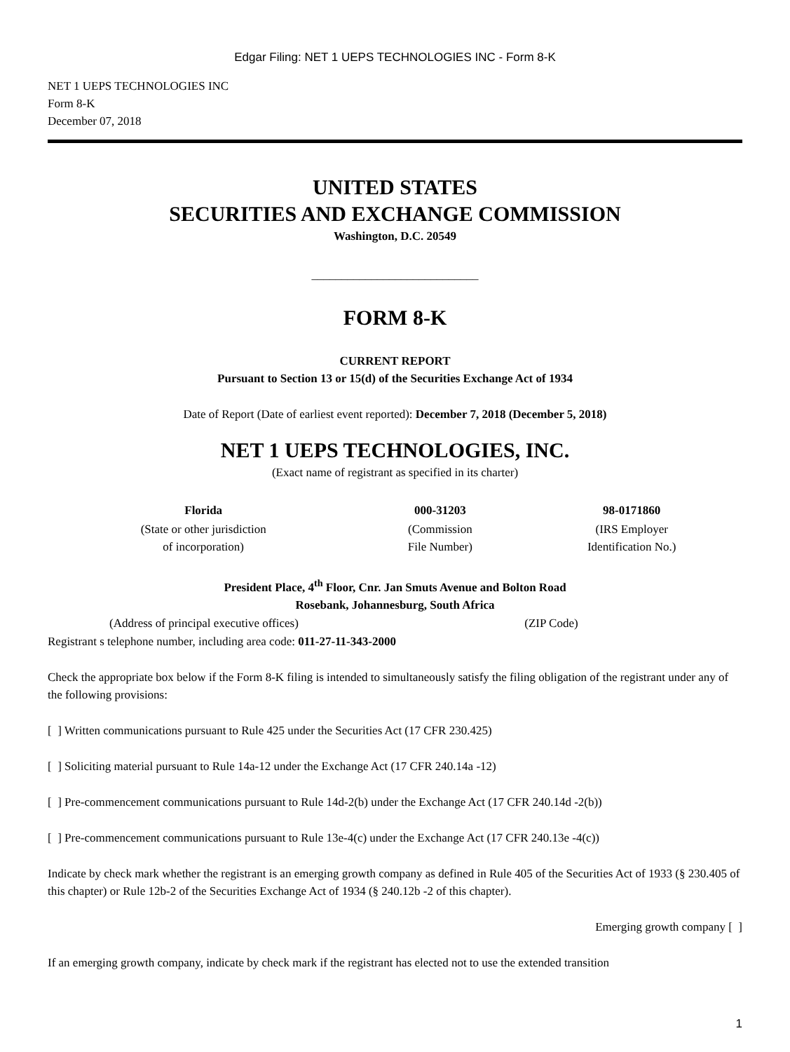Edgar Filing: NET 1 UEPS TECHNOLOGIES INC - Form 8-K
NET 1 UEPS TECHNOLOGIES INC
Form 8-K
December 07, 2018
UNITED STATES
SECURITIES AND EXCHANGE COMMISSION
Washington, D.C. 20549
____________________________
FORM 8-K
CURRENT REPORT
Pursuant to Section 13 or 15(d) of the Securities Exchange Act of 1934
Date of Report (Date of earliest event reported): December 7, 2018 (December 5, 2018)
NET 1 UEPS TECHNOLOGIES, INC.
(Exact name of registrant as specified in its charter)
| Florida | 000-31203 | 98-0171860 |
| (State or other jurisdiction of incorporation) | (Commission File Number) | (IRS Employer Identification No.) |
President Place, 4<sup>th</sup> Floor, Cnr. Jan Smuts Avenue and Bolton Road
Rosebank, Johannesburg, South Africa
| (Address of principal executive offices) | (ZIP Code) |
Registrant s telephone number, including area code: 011-27-11-343-2000
Check the appropriate box below if the Form 8-K filing is intended to simultaneously satisfy the filing obligation of the registrant under any of the following provisions:
[ ] Written communications pursuant to Rule 425 under the Securities Act (17 CFR 230.425)
[ ] Soliciting material pursuant to Rule 14a-12 under the Exchange Act (17 CFR 240.14a -12)
[ ] Pre-commencement communications pursuant to Rule 14d-2(b) under the Exchange Act (17 CFR 240.14d -2(b))
[ ] Pre-commencement communications pursuant to Rule 13e-4(c) under the Exchange Act (17 CFR 240.13e -4(c))
Indicate by check mark whether the registrant is an emerging growth company as defined in Rule 405 of the Securities Act of 1933 (§ 230.405 of this chapter) or Rule 12b-2 of the Securities Exchange Act of 1934 (§ 240.12b -2 of this chapter).
Emerging growth company [ ]
If an emerging growth company, indicate by check mark if the registrant has elected not to use the extended transition
1